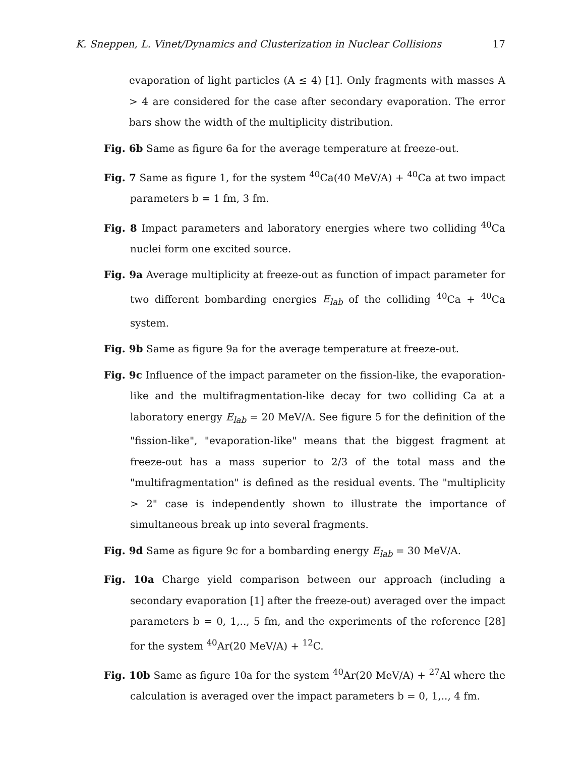K. Sneppen, L. Vinet/Dynamics and Clusterization in Nuclear Collisions 17
evaporation of light particles (A ≤ 4) [1]. Only fragments with masses A > 4 are considered for the case after secondary evaporation. The error bars show the width of the multiplicity distribution.
Fig. 6b Same as figure 6a for the average temperature at freeze-out.
Fig. 7 Same as figure 1, for the system <sup>40</sup>Ca(40 MeV/A) + <sup>40</sup>Ca at two impact parameters b = 1 fm, 3 fm.
Fig. 8 Impact parameters and laboratory energies where two colliding <sup>40</sup>Ca nuclei form one excited source.
Fig. 9a Average multiplicity at freeze-out as function of impact parameter for two different bombarding energies E<sub>lab</sub> of the colliding <sup>40</sup>Ca + <sup>40</sup>Ca system.
Fig. 9b Same as figure 9a for the average temperature at freeze-out.
Fig. 9c Influence of the impact parameter on the fission-like, the evaporation-like and the multifragmentation-like decay for two colliding Ca at a laboratory energy E<sub>lab</sub> = 20 MeV/A. See figure 5 for the definition of the "fission-like", "evaporation-like" means that the biggest fragment at freeze-out has a mass superior to 2/3 of the total mass and the "multifragmentation" is defined as the residual events. The "multiplicity > 2" case is independently shown to illustrate the importance of simultaneous break up into several fragments.
Fig. 9d Same as figure 9c for a bombarding energy E<sub>lab</sub> = 30 MeV/A.
Fig. 10a Charge yield comparison between our approach (including a secondary evaporation [1] after the freeze-out) averaged over the impact parameters b = 0, 1,.., 5 fm, and the experiments of the reference [28] for the system <sup>40</sup>Ar(20 MeV/A) + <sup>12</sup>C.
Fig. 10b Same as figure 10a for the system <sup>40</sup>Ar(20 MeV/A) + <sup>27</sup>Al where the calculation is averaged over the impact parameters b = 0, 1,.., 4 fm.